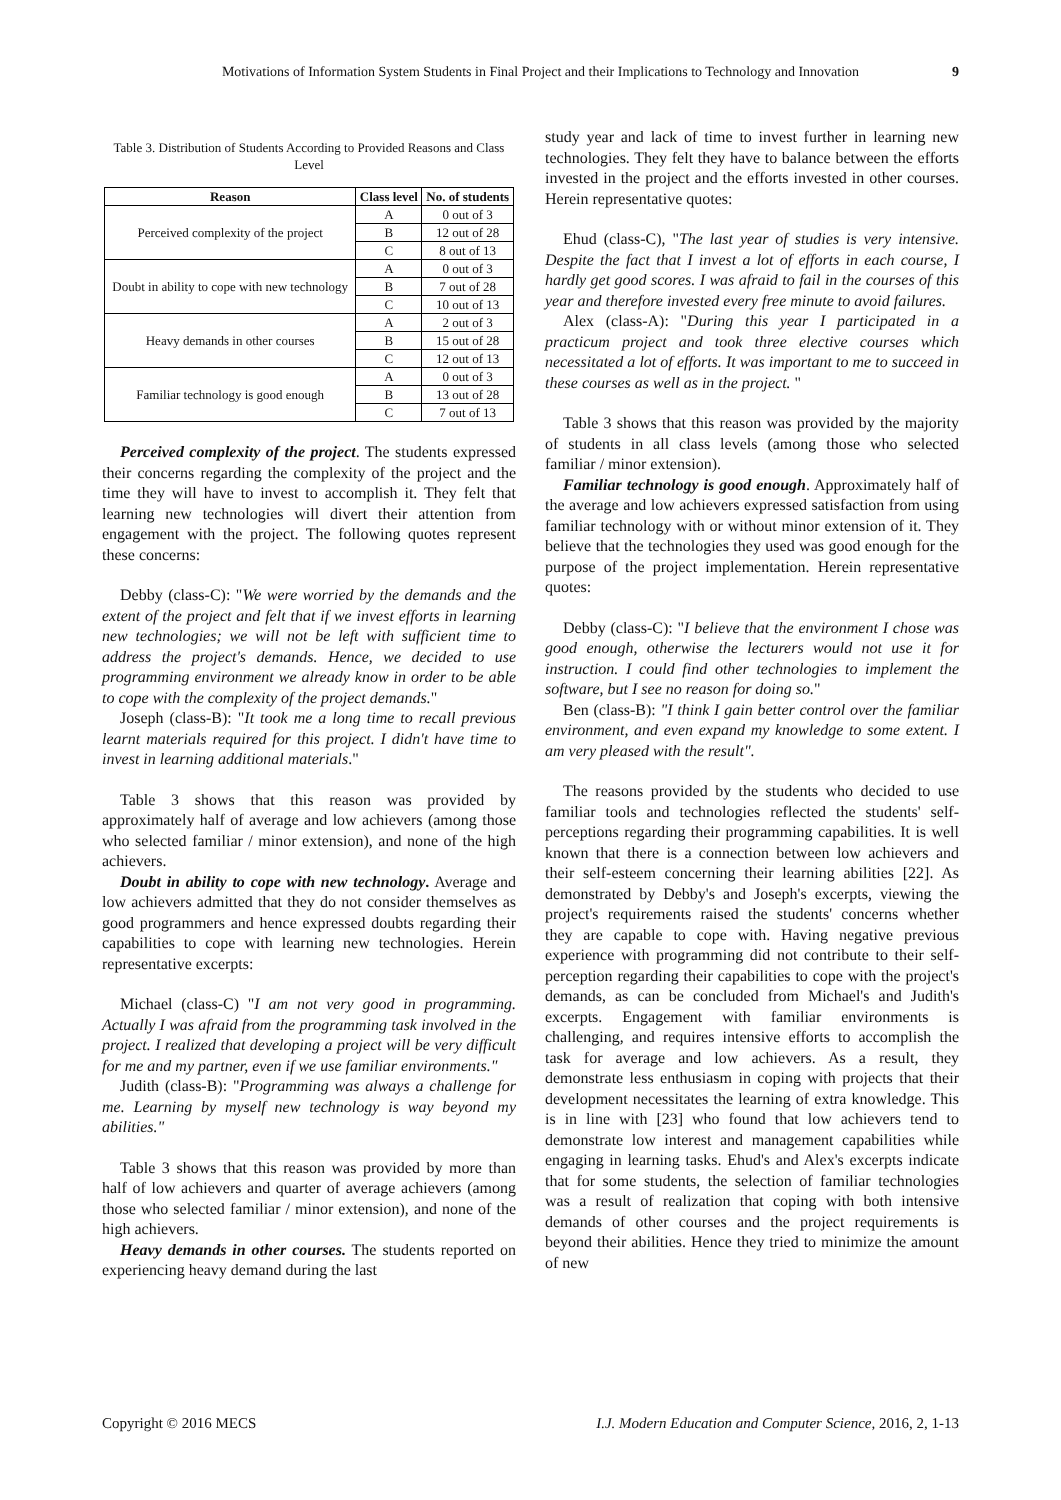Motivations of Information System Students in Final Project and their Implications to Technology and Innovation
9
Table 3. Distribution of Students According to Provided Reasons and Class Level
| Reason | Class level | No. of students |
| --- | --- | --- |
| Perceived complexity of the project | A | 0 out of 3 |
| | B | 12 out of 28 |
| | C | 8 out of 13 |
| Doubt in ability to cope with new technology | A | 0 out of 3 |
| | B | 7 out of 28 |
| | C | 10 out of 13 |
| Heavy demands in other courses | A | 2 out of 3 |
| | B | 15 out of 28 |
| | C | 12 out of 13 |
| Familiar technology is good enough | A | 0 out of 3 |
| | B | 13 out of 28 |
| | C | 7 out of 13 |
Perceived complexity of the project. The students expressed their concerns regarding the complexity of the project and the time they will have to invest to accomplish it. They felt that learning new technologies will divert their attention from engagement with the project. The following quotes represent these concerns:
Debby (class-C): "We were worried by the demands and the extent of the project and felt that if we invest efforts in learning new technologies; we will not be left with sufficient time to address the project's demands. Hence, we decided to use programming environment we already know in order to be able to cope with the complexity of the project demands."
Joseph (class-B): "It took me a long time to recall previous learnt materials required for this project. I didn't have time to invest in learning additional materials."
Table 3 shows that this reason was provided by approximately half of average and low achievers (among those who selected familiar / minor extension), and none of the high achievers.
Doubt in ability to cope with new technology. Average and low achievers admitted that they do not consider themselves as good programmers and hence expressed doubts regarding their capabilities to cope with learning new technologies. Herein representative excerpts:
Michael (class-C) "I am not very good in programming. Actually I was afraid from the programming task involved in the project. I realized that developing a project will be very difficult for me and my partner, even if we use familiar environments."
Judith (class-B): "Programming was always a challenge for me. Learning by myself new technology is way beyond my abilities."
Table 3 shows that this reason was provided by more than half of low achievers and quarter of average achievers (among those who selected familiar / minor extension), and none of the high achievers.
Heavy demands in other courses. The students reported on experiencing heavy demand during the last
study year and lack of time to invest further in learning new technologies. They felt they have to balance between the efforts invested in the project and the efforts invested in other courses. Herein representative quotes:
Ehud (class-C), "The last year of studies is very intensive. Despite the fact that I invest a lot of efforts in each course, I hardly get good scores. I was afraid to fail in the courses of this year and therefore invested every free minute to avoid failures.
Alex (class-A): "During this year I participated in a practicum project and took three elective courses which necessitated a lot of efforts. It was important to me to succeed in these courses as well as in the project. "
Table 3 shows that this reason was provided by the majority of students in all class levels (among those who selected familiar / minor extension).
Familiar technology is good enough. Approximately half of the average and low achievers expressed satisfaction from using familiar technology with or without minor extension of it. They believe that the technologies they used was good enough for the purpose of the project implementation. Herein representative quotes:
Debby (class-C): "I believe that the environment I chose was good enough, otherwise the lecturers would not use it for instruction. I could find other technologies to implement the software, but I see no reason for doing so."
Ben (class-B): "I think I gain better control over the familiar environment, and even expand my knowledge to some extent. I am very pleased with the result".
The reasons provided by the students who decided to use familiar tools and technologies reflected the students' self-perceptions regarding their programming capabilities. It is well known that there is a connection between low achievers and their self-esteem concerning their learning abilities [22]. As demonstrated by Debby's and Joseph's excerpts, viewing the project's requirements raised the students' concerns whether they are capable to cope with. Having negative previous experience with programming did not contribute to their self-perception regarding their capabilities to cope with the project's demands, as can be concluded from Michael's and Judith's excerpts. Engagement with familiar environments is challenging, and requires intensive efforts to accomplish the task for average and low achievers. As a result, they demonstrate less enthusiasm in coping with projects that their development necessitates the learning of extra knowledge. This is in line with [23] who found that low achievers tend to demonstrate low interest and management capabilities while engaging in learning tasks. Ehud's and Alex's excerpts indicate that for some students, the selection of familiar technologies was a result of realization that coping with both intensive demands of other courses and the project requirements is beyond their abilities. Hence they tried to minimize the amount of new
Copyright © 2016 MECS I.J. Modern Education and Computer Science, 2016, 2, 1-13